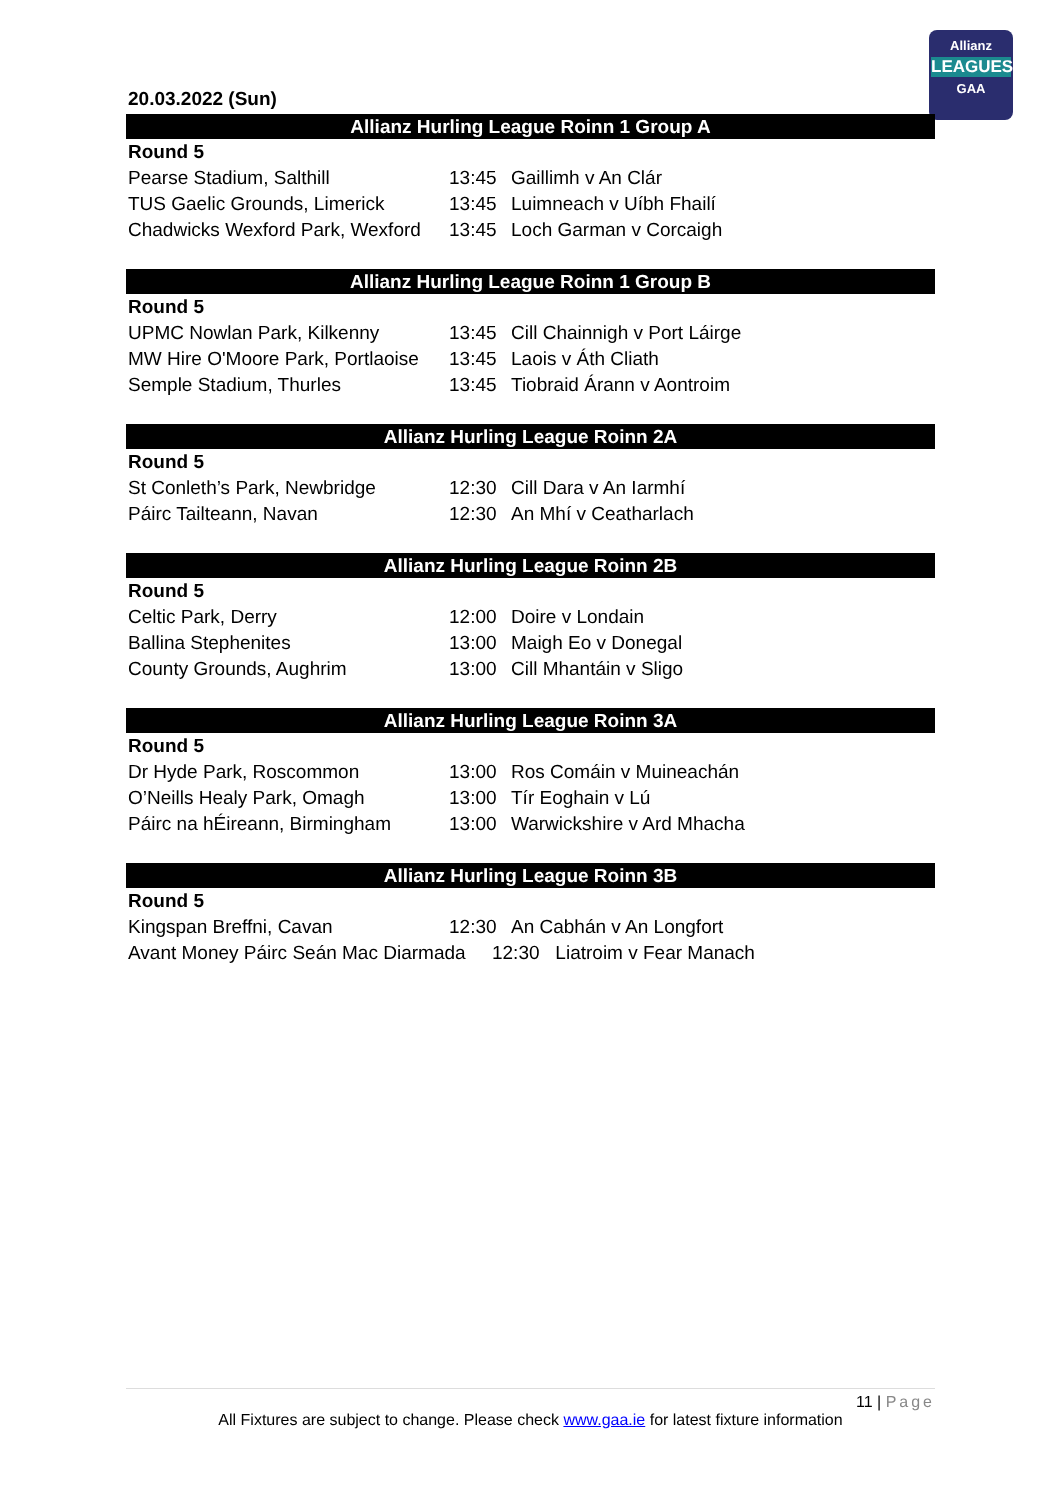Allianz
LEAGUES
GAA
20.03.2022 (Sun)
Allianz Hurling League Roinn 1 Group A
| Round 5 | | |
| Pearse Stadium, Salthill | 13:45 | Gaillimh v An Clár |
| TUS Gaelic Grounds, Limerick | 13:45 | Luimneach v Uíbh Fhailí |
| Chadwicks Wexford Park, Wexford | 13:45 | Loch Garman v Corcaigh |
Allianz Hurling League Roinn 1 Group B
| Round 5 | | |
| UPMC Nowlan Park, Kilkenny | 13:45 | Cill Chainnigh v Port Láirge |
| MW Hire O'Moore Park, Portlaoise | 13:45 | Laois v Áth Cliath |
| Semple Stadium, Thurles | 13:45 | Tiobraid Árann v Aontroim |
Allianz Hurling League Roinn 2A
| Round 5 | | |
| St Conleth’s Park, Newbridge | 12:30 | Cill Dara v An Iarmhí |
| Páirc Tailteann, Navan | 12:30 | An Mhí v Ceatharlach |
Allianz Hurling League Roinn 2B
| Round 5 | | |
| Celtic Park, Derry | 12:00 | Doire v Londain |
| Ballina Stephenites | 13:00 | Maigh Eo v Donegal |
| County Grounds, Aughrim | 13:00 | Cill Mhantáin v Sligo |
Allianz Hurling League Roinn 3A
| Round 5 | | |
| Dr Hyde Park, Roscommon | 13:00 | Ros Comáin v Muineachán |
| O’Neills Healy Park, Omagh | 13:00 | Tír Eoghain v Lú |
| Páirc na hÉireann, Birmingham | 13:00 | Warwickshire v Ard Mhacha |
Allianz Hurling League Roinn 3B
| Round 5 | | |
| Kingspan Breffni, Cavan | 12:30 | An Cabhán v An Longfort |
| Avant Money Páirc Seán Mac Diarmada 12:30 Liatroim v Fear Manach | | |
11 | Page
All Fixtures are subject to change. Please check www.gaa.ie for latest fixture information